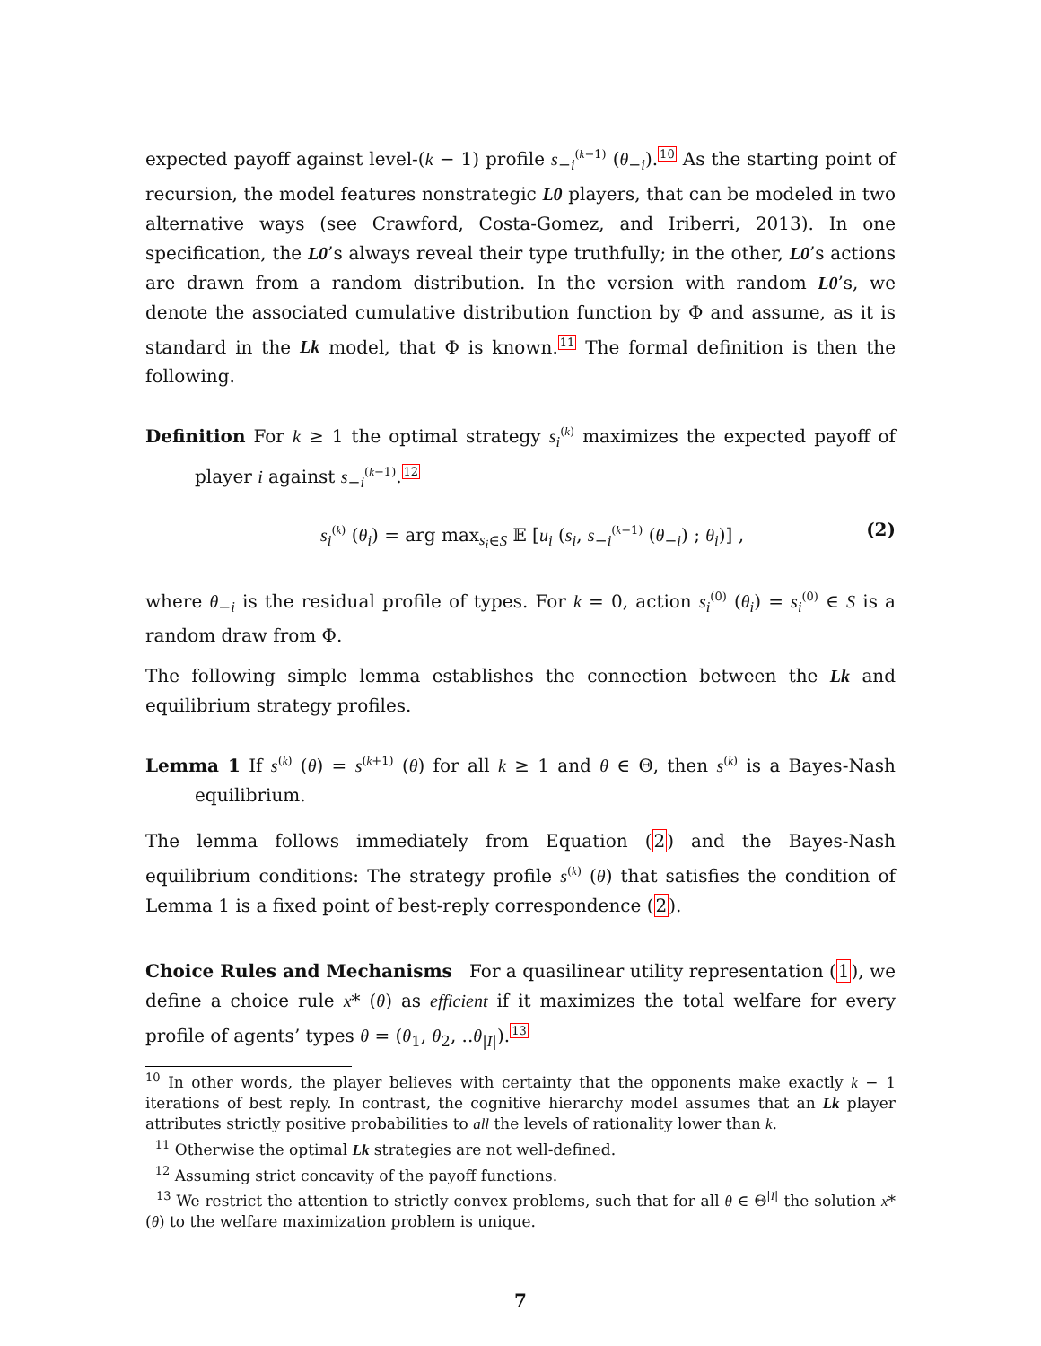expected payoff against level-(k − 1) profile s<sub>−i</sub><sup>(k−1)</sup> (θ<sub>−i</sub>).<sup>10</sup> As the starting point of recursion, the model features nonstrategic L0 players, that can be modeled in two alternative ways (see Crawford, Costa-Gomez, and Iriberri, 2013). In one specification, the L0’s always reveal their type truthfully; in the other, L0’s actions are drawn from a random distribution. In the version with random L0’s, we denote the associated cumulative distribution function by Φ and assume, as it is standard in the Lk model, that Φ is known.<sup>11</sup> The formal definition is then the following.
Definition For k ≥ 1 the optimal strategy s<sub>i</sub><sup>(k)</sup> maximizes the expected payoff of player i against s<sub>−i</sub><sup>(k−1)</sup>.<sup>12</sup>
s<sub>i</sub><sup>(k)</sup> (θ<sub>i</sub>) = arg max<sub>s<sub>i</sub>∈S</sub> 𝔼 [u<sub>i</sub> (s<sub>i</sub>, s<sub>−i</sub><sup>(k−1)</sup> (θ<sub>−i</sub>) ; θ<sub>i</sub>)] , (2)
where θ<sub>−i</sub> is the residual profile of types. For k = 0, action s<sub>i</sub><sup>(0)</sup> (θ<sub>i</sub>) = s<sub>i</sub><sup>(0)</sup> ∈ S is a random draw from Φ.
The following simple lemma establishes the connection between the Lk and equilibrium strategy profiles.
Lemma 1 If s<sup>(k)</sup> (θ) = s<sup>(k+1)</sup> (θ) for all k ≥ 1 and θ ∈ Θ, then s<sup>(k)</sup> is a Bayes-Nash equilibrium.
The lemma follows immediately from Equation (2) and the Bayes-Nash equilibrium conditions: The strategy profile s<sup>(k)</sup> (θ) that satisfies the condition of Lemma 1 is a fixed point of best-reply correspondence (2).
Choice Rules and Mechanisms For a quasilinear utility representation (1), we define a choice rule x* (θ) as efficient if it maximizes the total welfare for every profile of agents’ types θ = (θ<sub>1</sub>, θ<sub>2</sub>, ..θ<sub>|I|</sub>).<sup>13</sup>
<sup>10</sup> In other words, the player believes with certainty that the opponents make exactly k − 1 iterations of best reply. In contrast, the cognitive hierarchy model assumes that an Lk player attributes strictly positive probabilities to all the levels of rationality lower than k.
<sup>11</sup> Otherwise the optimal Lk strategies are not well-defined.
<sup>12</sup> Assuming strict concavity of the payoff functions.
<sup>13</sup> We restrict the attention to strictly convex problems, such that for all θ ∈ Θ<sup>|I|</sup> the solution x* (θ) to the welfare maximization problem is unique.
7